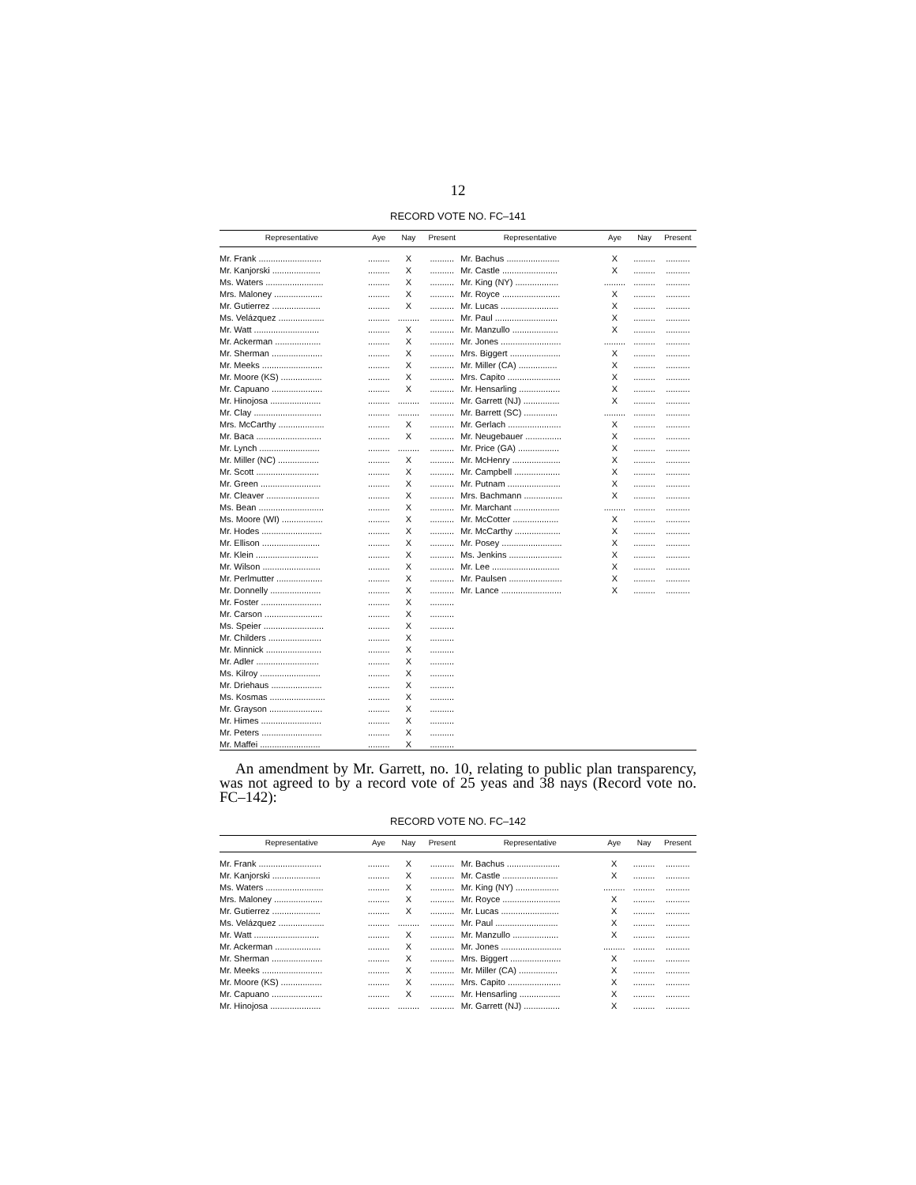12
RECORD VOTE NO. FC–141
| Representative | Aye | Nay | Present | Representative | Aye | Nay | Present |
| --- | --- | --- | --- | --- | --- | --- | --- |
| Mr. Frank .......................... | ......... | X | .......... | Mr. Bachus ...................... | X | ......... | .......... |
| Mr. Kanjorski .................... | ......... | X | .......... | Mr. Castle ....................... | X | ......... | .......... |
| Ms. Waters ........................ | ......... | X | .......... | Mr. King (NY) .................. | ......... | ......... | .......... |
| Mrs. Maloney .................... | ......... | X | .......... | Mr. Royce ........................ | X | ......... | .......... |
| Mr. Gutierrez .................... | ......... | X | .......... | Mr. Lucas ........................ | X | ......... | .......... |
| Ms. Velázquez ................... | ......... | ......... | .......... | Mr. Paul .......................... | X | ......... | .......... |
| Mr. Watt ........................... | ......... | X | .......... | Mr. Manzullo ................... | X | ......... | .......... |
| Mr. Ackerman ................... | ......... | X | .......... | Mr. Jones ......................... | ......... | ......... | .......... |
| Mr. Sherman ..................... | ......... | X | .......... | Mrs. Biggert ..................... | X | ......... | .......... |
| Mr. Meeks ......................... | ......... | X | .......... | Mr. Miller (CA) ................ | X | ......... | .......... |
| Mr. Moore (KS) ................. | ......... | X | .......... | Mrs. Capito ...................... | X | ......... | .......... |
| Mr. Capuano ..................... | ......... | X | .......... | Mr. Hensarling ................. | X | ......... | .......... |
| Mr. Hinojosa ..................... | ......... | ......... | .......... | Mr. Garrett (NJ) ............... | X | ......... | .......... |
| Mr. Clay ............................ | ......... | ......... | .......... | Mr. Barrett (SC) .............. | ......... | ......... | .......... |
| Mrs. McCarthy ................... | ......... | X | .......... | Mr. Gerlach ...................... | X | ......... | .......... |
| Mr. Baca ........................... | ......... | X | .......... | Mr. Neugebauer ............... | X | ......... | .......... |
| Mr. Lynch ......................... | ......... | ......... | .......... | Mr. Price (GA) ................. | X | ......... | .......... |
| Mr. Miller (NC) ................. | ......... | X | .......... | Mr. McHenry .................... | X | ......... | .......... |
| Mr. Scott .......................... | ......... | X | .......... | Mr. Campbell ................... | X | ......... | .......... |
| Mr. Green ......................... | ......... | X | .......... | Mr. Putnam ...................... | X | ......... | .......... |
| Mr. Cleaver ...................... | ......... | X | .......... | Mrs. Bachmann ................ | X | ......... | .......... |
| Ms. Bean ........................... | ......... | X | .......... | Mr. Marchant ................... | ......... | ......... | .......... |
| Ms. Moore (WI) ................. | ......... | X | .......... | Mr. McCotter ................... | X | ......... | .......... |
| Mr. Hodes ......................... | ......... | X | .......... | Mr. McCarthy ................... | X | ......... | .......... |
| Mr. Ellison ........................ | ......... | X | .......... | Mr. Posey ......................... | X | ......... | .......... |
| Mr. Klein .......................... | ......... | X | .......... | Ms. Jenkins ...................... | X | ......... | .......... |
| Mr. Wilson ........................ | ......... | X | .......... | Mr. Lee ............................ | X | ......... | .......... |
| Mr. Perlmutter ................... | ......... | X | .......... | Mr. Paulsen ...................... | X | ......... | .......... |
| Mr. Donnelly ..................... | ......... | X | .......... | Mr. Lance ......................... | X | ......... | .......... |
| Mr. Foster ......................... | ......... | X | .......... | | | | |
| Mr. Carson ........................ | ......... | X | .......... | | | | |
| Ms. Speier ......................... | ......... | X | .......... | | | | |
| Mr. Childers ...................... | ......... | X | .......... | | | | |
| Mr. Minnick ....................... | ......... | X | .......... | | | | |
| Mr. Adler .......................... | ......... | X | .......... | | | | |
| Ms. Kilroy ......................... | ......... | X | .......... | | | | |
| Mr. Driehaus ..................... | ......... | X | .......... | | | | |
| Ms. Kosmas ....................... | ......... | X | .......... | | | | |
| Mr. Grayson ...................... | ......... | X | .......... | | | | |
| Mr. Himes ......................... | ......... | X | .......... | | | | |
| Mr. Peters ......................... | ......... | X | .......... | | | | |
| Mr. Maffei ......................... | ......... | X | .......... | | | | |
An amendment by Mr. Garrett, no. 10, relating to public plan transparency, was not agreed to by a record vote of 25 yeas and 38 nays (Record vote no. FC–142):
RECORD VOTE NO. FC–142
| Representative | Aye | Nay | Present | Representative | Aye | Nay | Present |
| --- | --- | --- | --- | --- | --- | --- | --- |
| Mr. Frank .......................... | ......... | X | .......... | Mr. Bachus ...................... | X | ......... | .......... |
| Mr. Kanjorski .................... | ......... | X | .......... | Mr. Castle ....................... | X | ......... | .......... |
| Ms. Waters ........................ | ......... | X | .......... | Mr. King (NY) .................. | ......... | ......... | .......... |
| Mrs. Maloney .................... | ......... | X | .......... | Mr. Royce ........................ | X | ......... | .......... |
| Mr. Gutierrez .................... | ......... | X | .......... | Mr. Lucas ........................ | X | ......... | .......... |
| Ms. Velázquez ................... | ......... | ......... | .......... | Mr. Paul .......................... | X | ......... | .......... |
| Mr. Watt ........................... | ......... | X | .......... | Mr. Manzullo ................... | X | ......... | .......... |
| Mr. Ackerman ................... | ......... | X | .......... | Mr. Jones ......................... | ......... | ......... | .......... |
| Mr. Sherman ..................... | ......... | X | .......... | Mrs. Biggert ..................... | X | ......... | .......... |
| Mr. Meeks ......................... | ......... | X | .......... | Mr. Miller (CA) ................ | X | ......... | .......... |
| Mr. Moore (KS) ................. | ......... | X | .......... | Mrs. Capito ...................... | X | ......... | .......... |
| Mr. Capuano ..................... | ......... | X | .......... | Mr. Hensarling ................. | X | ......... | .......... |
| Mr. Hinojosa ..................... | ......... | ......... | .......... | Mr. Garrett (NJ) ............... | X | ......... | .......... |